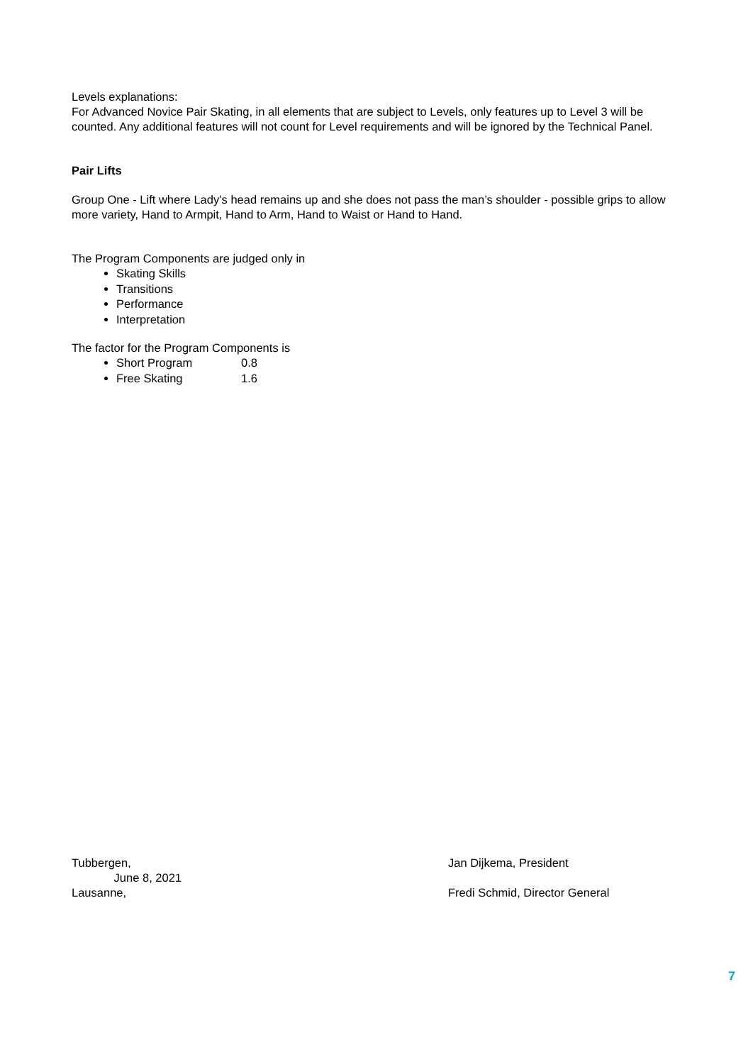Levels explanations:
For Advanced Novice Pair Skating, in all elements that are subject to Levels, only features up to Level 3 will be counted. Any additional features will not count for Level requirements and will be ignored by the Technical Panel.
Pair Lifts
Group One - Lift where Lady’s head remains up and she does not pass the man’s shoulder - possible grips to allow more variety, Hand to Armpit, Hand to Arm, Hand to Waist or Hand to Hand.
The Program Components are judged only in
Skating Skills
Transitions
Performance
Interpretation
The factor for the Program Components is
Short Program 0.8
Free Skating 1.6
Tubbergen,
June 8, 2021
Lausanne,
Jan Dijkema, President
Fredi Schmid, Director General
7